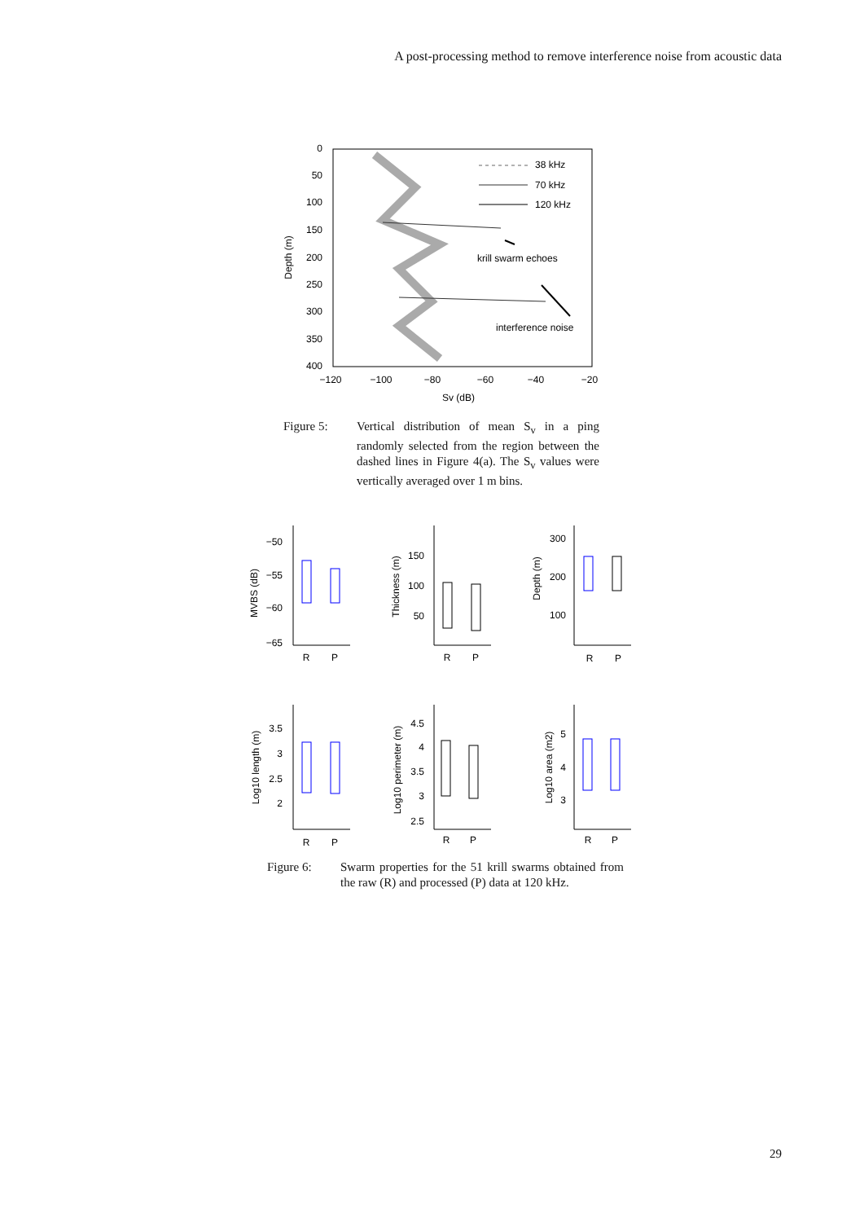A post-processing method to remove interference noise from acoustic data
0
50
100
150
200
250
300
350
400
−120
−100
−80
−60
−40
−20
Sv (dB)
Depth (m)
38 kHz
70 kHz
120 kHz
krill swarm echoes
interference noise
Figure 5: Vertical distribution of mean S<sub>v</sub> in a ping randomly selected from the region between the dashed lines in Figure 4(a). The S<sub>v</sub> values were vertically averaged over 1 m bins.
−50
−55
−60
−65
150
100
50
300
200
100
3.5
3
2.5
2
4.5
4
3.5
3
2.5
5
4
3
R
P
R
P
R
P
R
P
R
P
R
P
MVBS (dB)
Thickness (m)
Depth (m)
Log10 length (m)
Log10 perimeter (m)
Log10 area (m2)
Figure 6: Swarm properties for the 51 krill swarms obtained from the raw (R) and processed (P) data at 120 kHz.
29